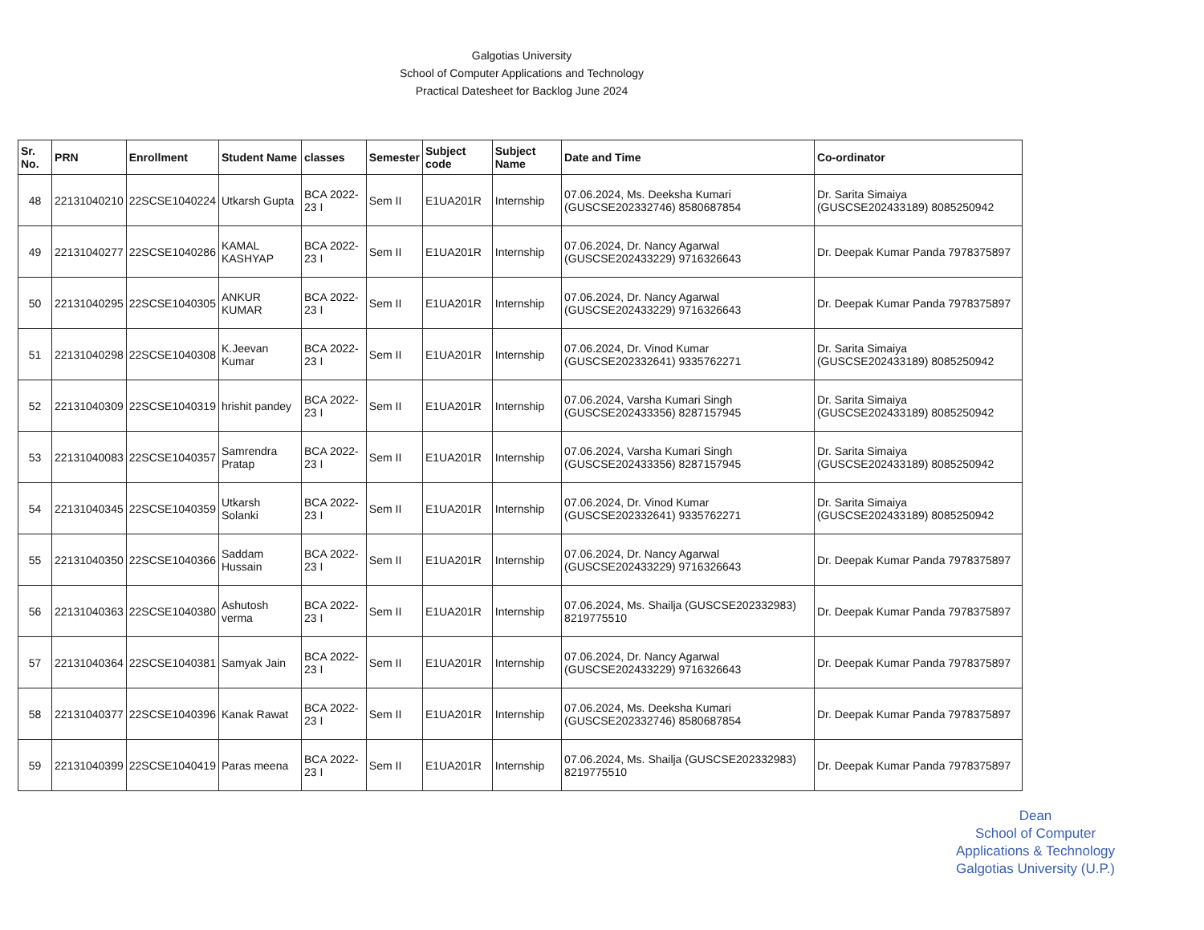Galgotias University
School of Computer Applications and Technology
Practical Datesheet for Backlog June 2024
| Sr. No. | PRN | Enrollment | Student Name | classes | Semester | Subject code | Subject Name | Date and Time | Co-ordinator |
| --- | --- | --- | --- | --- | --- | --- | --- | --- | --- |
| 48 | 22131040210 | 22SCSE1040224 | Utkarsh Gupta | BCA 2022-23 I | Sem II | E1UA201R | Internship | 07.06.2024, Ms. Deeksha Kumari (GUSCSE202332746) 8580687854 | Dr. Sarita Simaiya (GUSCSE202433189) 8085250942 |
| 49 | 22131040277 | 22SCSE1040286 | KAMAL KASHYAP | BCA 2022-23 I | Sem II | E1UA201R | Internship | 07.06.2024, Dr. Nancy Agarwal (GUSCSE202433229) 9716326643 | Dr. Deepak Kumar Panda 7978375897 |
| 50 | 22131040295 | 22SCSE1040305 | ANKUR KUMAR | BCA 2022-23 I | Sem II | E1UA201R | Internship | 07.06.2024, Dr. Nancy Agarwal (GUSCSE202433229) 9716326643 | Dr. Deepak Kumar Panda 7978375897 |
| 51 | 22131040298 | 22SCSE1040308 | K.Jeevan Kumar | BCA 2022-23 I | Sem II | E1UA201R | Internship | 07.06.2024, Dr. Vinod Kumar (GUSCSE202332641) 9335762271 | Dr. Sarita Simaiya (GUSCSE202433189) 8085250942 |
| 52 | 22131040309 | 22SCSE1040319 | hrishit pandey | BCA 2022-23 I | Sem II | E1UA201R | Internship | 07.06.2024, Varsha Kumari Singh (GUSCSE202433356) 8287157945 | Dr. Sarita Simaiya (GUSCSE202433189) 8085250942 |
| 53 | 22131040083 | 22SCSE1040357 | Samrendra Pratap | BCA 2022-23 I | Sem II | E1UA201R | Internship | 07.06.2024, Varsha Kumari Singh (GUSCSE202433356) 8287157945 | Dr. Sarita Simaiya (GUSCSE202433189) 8085250942 |
| 54 | 22131040345 | 22SCSE1040359 | Utkarsh Solanki | BCA 2022-23 I | Sem II | E1UA201R | Internship | 07.06.2024, Dr. Vinod Kumar (GUSCSE202332641) 9335762271 | Dr. Sarita Simaiya (GUSCSE202433189) 8085250942 |
| 55 | 22131040350 | 22SCSE1040366 | Saddam Hussain | BCA 2022-23 I | Sem II | E1UA201R | Internship | 07.06.2024, Dr. Nancy Agarwal (GUSCSE202433229) 9716326643 | Dr. Deepak Kumar Panda 7978375897 |
| 56 | 22131040363 | 22SCSE1040380 | Ashutosh verma | BCA 2022-23 I | Sem II | E1UA201R | Internship | 07.06.2024, Ms. Shailja (GUSCSE202332983) 8219775510 | Dr. Deepak Kumar Panda 7978375897 |
| 57 | 22131040364 | 22SCSE1040381 | Samyak Jain | BCA 2022-23 I | Sem II | E1UA201R | Internship | 07.06.2024, Dr. Nancy Agarwal (GUSCSE202433229) 9716326643 | Dr. Deepak Kumar Panda 7978375897 |
| 58 | 22131040377 | 22SCSE1040396 | Kanak Rawat | BCA 2022-23 I | Sem II | E1UA201R | Internship | 07.06.2024, Ms. Deeksha Kumari (GUSCSE202332746) 8580687854 | Dr. Deepak Kumar Panda 7978375897 |
| 59 | 22131040399 | 22SCSE1040419 | Paras meena | BCA 2022-23 I | Sem II | E1UA201R | Internship | 07.06.2024, Ms. Shailja (GUSCSE202332983) 8219775510 | Dr. Deepak Kumar Panda 7978375897 |
Dean
School of Computer
Applications & Technology
Galgotias University (U.P.)